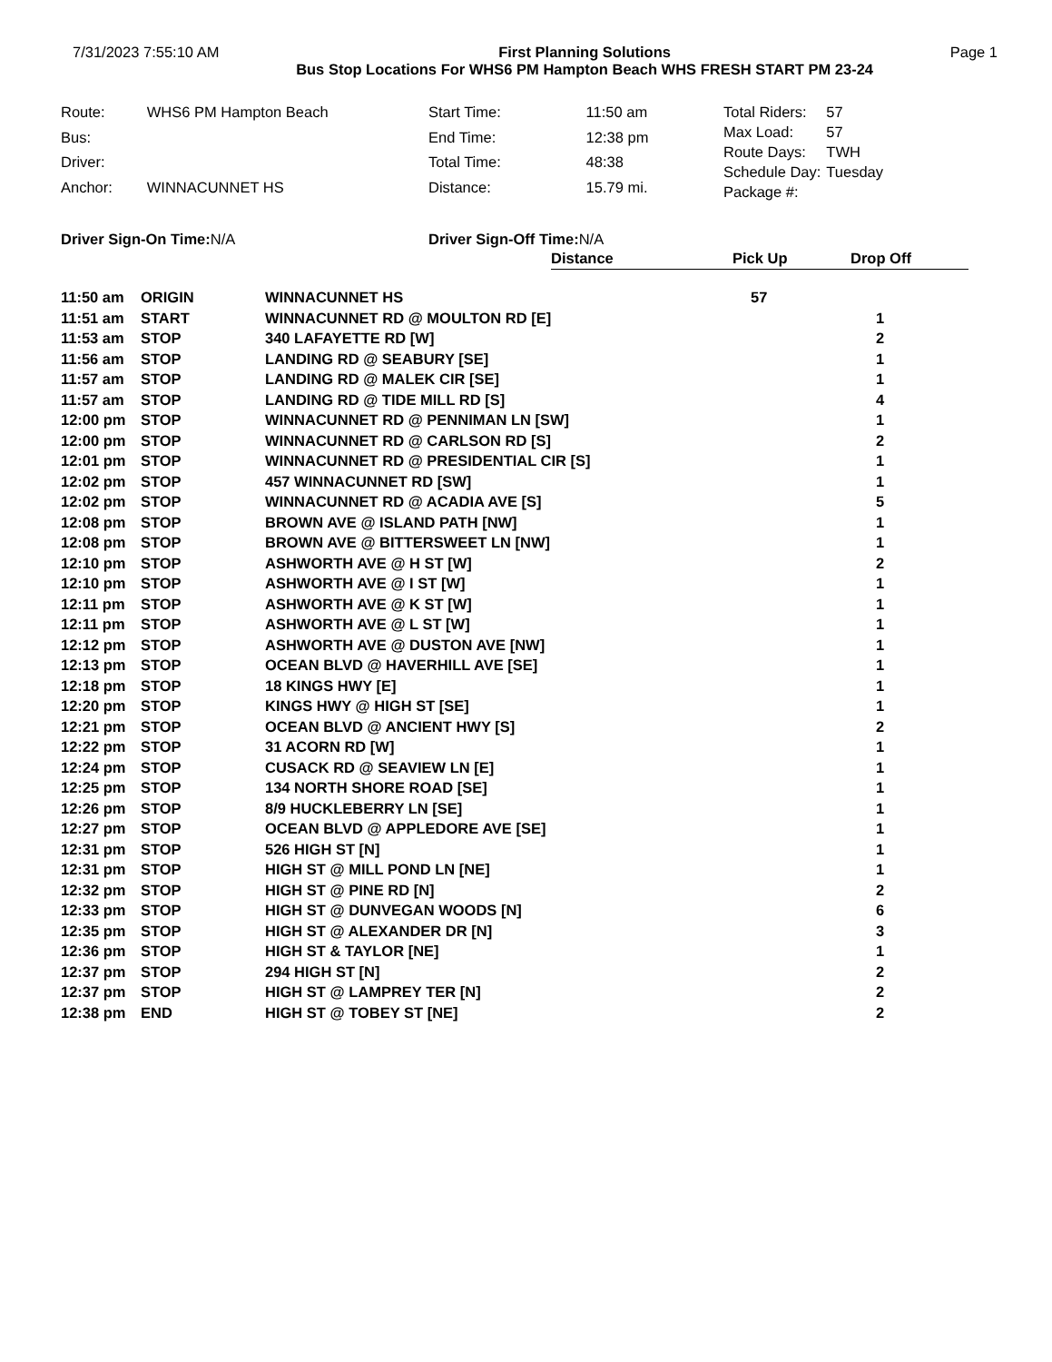7/31/2023 7:55:10 AM First Planning Solutions
Bus Stop Locations For WHS6 PM Hampton Beach WHS FRESH START PM 23-24
Page 1
| Route: | WHS6 PM Hampton Beach |
| Bus: | |
| Driver: | |
| Anchor: | WINNACUNNET HS |
| Start Time: | 11:50 am |
| End Time: | 12:38 pm |
| Total Time: | 48:38 |
| Distance: | 15.79 mi. |
| Total Riders: | 57 |
| Max Load: | 57 |
| Route Days: | TWH |
| Schedule Day: | Tuesday |
| Package #: | |
Driver Sign-On Time: N/A Driver Sign-Off Time: N/A
| | | | Distance | Pick Up | Drop Off |
| 11:50 am | ORIGIN | WINNACUNNET HS | | 57 | |
| 11:51 am | START | WINNACUNNET RD @ MOULTON RD [E] | | | 1 |
| 11:53 am | STOP | 340 LAFAYETTE RD [W] | | | 2 |
| 11:56 am | STOP | LANDING RD @ SEABURY [SE] | | | 1 |
| 11:57 am | STOP | LANDING RD @ MALEK CIR [SE] | | | 1 |
| 11:57 am | STOP | LANDING RD @ TIDE MILL RD [S] | | | 4 |
| 12:00 pm | STOP | WINNACUNNET RD @ PENNIMAN LN [SW] | | | 1 |
| 12:00 pm | STOP | WINNACUNNET RD @ CARLSON RD [S] | | | 2 |
| 12:01 pm | STOP | WINNACUNNET RD @ PRESIDENTIAL CIR [S] | | | 1 |
| 12:02 pm | STOP | 457 WINNACUNNET RD [SW] | | | 1 |
| 12:02 pm | STOP | WINNACUNNET RD @ ACADIA AVE [S] | | | 5 |
| 12:08 pm | STOP | BROWN AVE @ ISLAND PATH [NW] | | | 1 |
| 12:08 pm | STOP | BROWN AVE @ BITTERSWEET LN [NW] | | | 1 |
| 12:10 pm | STOP | ASHWORTH AVE @ H ST [W] | | | 2 |
| 12:10 pm | STOP | ASHWORTH AVE @ I ST [W] | | | 1 |
| 12:11 pm | STOP | ASHWORTH AVE @ K ST [W] | | | 1 |
| 12:11 pm | STOP | ASHWORTH AVE @ L ST [W] | | | 1 |
| 12:12 pm | STOP | ASHWORTH AVE @ DUSTON AVE [NW] | | | 1 |
| 12:13 pm | STOP | OCEAN BLVD @ HAVERHILL AVE [SE] | | | 1 |
| 12:18 pm | STOP | 18 KINGS HWY [E] | | | 1 |
| 12:20 pm | STOP | KINGS HWY @ HIGH ST [SE] | | | 1 |
| 12:21 pm | STOP | OCEAN BLVD @ ANCIENT HWY [S] | | | 2 |
| 12:22 pm | STOP | 31 ACORN RD [W] | | | 1 |
| 12:24 pm | STOP | CUSACK RD @ SEAVIEW LN [E] | | | 1 |
| 12:25 pm | STOP | 134 NORTH SHORE ROAD [SE] | | | 1 |
| 12:26 pm | STOP | 8/9 HUCKLEBERRY LN [SE] | | | 1 |
| 12:27 pm | STOP | OCEAN BLVD @ APPLEDORE AVE [SE] | | | 1 |
| 12:31 pm | STOP | 526 HIGH ST [N] | | | 1 |
| 12:31 pm | STOP | HIGH ST @ MILL POND LN [NE] | | | 1 |
| 12:32 pm | STOP | HIGH ST @ PINE RD [N] | | | 2 |
| 12:33 pm | STOP | HIGH ST @ DUNVEGAN WOODS [N] | | | 6 |
| 12:35 pm | STOP | HIGH ST @ ALEXANDER DR [N] | | | 3 |
| 12:36 pm | STOP | HIGH ST & TAYLOR [NE] | | | 1 |
| 12:37 pm | STOP | 294 HIGH ST [N] | | | 2 |
| 12:37 pm | STOP | HIGH ST @ LAMPREY TER [N] | | | 2 |
| 12:38 pm | END | HIGH ST @ TOBEY ST [NE] | | | 2 |